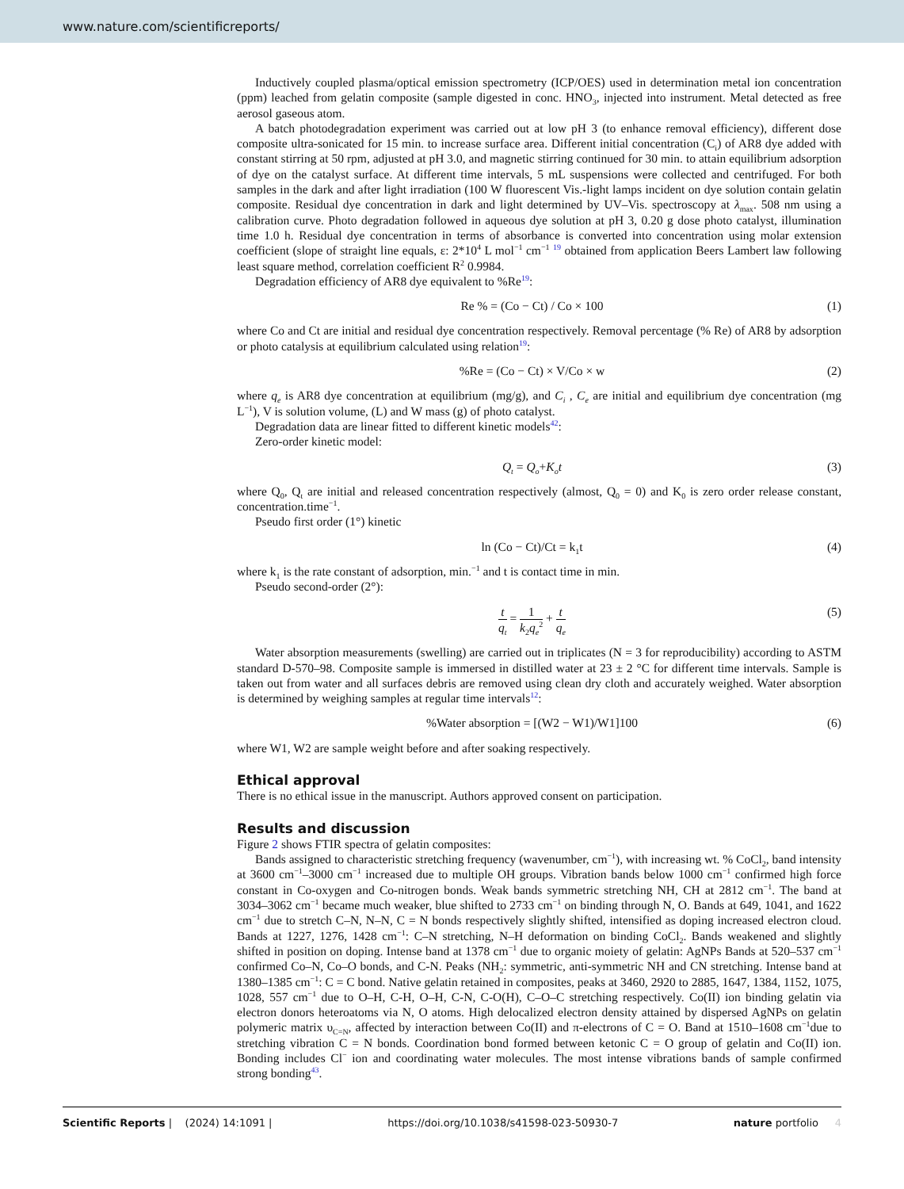www.nature.com/scientificreports/
Inductively coupled plasma/optical emission spectrometry (ICP/OES) used in determination metal ion concentration (ppm) leached from gelatin composite (sample digested in conc. HNO<sub>3</sub>, injected into instrument. Metal detected as free aerosol gaseous atom.
A batch photodegradation experiment was carried out at low pH 3 (to enhance removal efficiency), different dose composite ultra-sonicated for 15 min. to increase surface area. Different initial concentration (C<sub>i</sub>) of AR8 dye added with constant stirring at 50 rpm, adjusted at pH 3.0, and magnetic stirring continued for 30 min. to attain equilibrium adsorption of dye on the catalyst surface. At different time intervals, 5 mL suspensions were collected and centrifuged. For both samples in the dark and after light irradiation (100 W fluorescent Vis.-light lamps incident on dye solution contain gelatin composite. Residual dye concentration in dark and light determined by UV–Vis. spectroscopy at λ<sub>max</sub>. 508 nm using a calibration curve. Photo degradation followed in aqueous dye solution at pH 3, 0.20 g dose photo catalyst, illumination time 1.0 h. Residual dye concentration in terms of absorbance is converted into concentration using molar extension coefficient (slope of straight line equals, ε: 2*10<sup>4</sup> L mol<sup>−1</sup> cm<sup>−1</sup> <sup>19</sup> obtained from application Beers Lambert law following least square method, correlation coefficient R<sup>2</sup> 0.9984.
Degradation efficiency of AR8 dye equivalent to %Re<sup>19</sup>:
Re % = (Co − Ct) / Co × 100 (1)
where Co and Ct are initial and residual dye concentration respectively. Removal percentage (% Re) of AR8 by adsorption or photo catalysis at equilibrium calculated using relation<sup>19</sup>:
%Re = (Co − Ct) × V/Co × w (2)
where q<sub>e</sub> is AR8 dye concentration at equilibrium (mg/g), and C<sub>i</sub> , C<sub>e</sub> are initial and equilibrium dye concentration (mg L<sup>−1</sup>), V is solution volume, (L) and W mass (g) of photo catalyst.
Degradation data are linear fitted to different kinetic models<sup>42</sup>:
Zero-order kinetic model:
Q<sub>t</sub> = Q<sub>o</sub>+K<sub>o</sub>t (3)
where Q<sub>0</sub>, Q<sub>t</sub> are initial and released concentration respectively (almost, Q<sub>0</sub> = 0) and K<sub>0</sub> is zero order release constant, concentration.time<sup>−1</sup>.
Pseudo first order (1°) kinetic
ln (Co − Ct)/Ct = k<sub>1</sub>t (4)
where k<sub>1</sub> is the rate constant of adsorption, min.<sup>−1</sup> and t is contact time in min.
Pseudo second-order (2°):
t q<sub>t</sub> = 1 k<sub>2</sub>q<sub>e</sub><sup>2</sup> + t q<sub>e</sub> (5)
Water absorption measurements (swelling) are carried out in triplicates (N = 3 for reproducibility) according to ASTM standard D-570–98. Composite sample is immersed in distilled water at 23 ± 2 °C for different time intervals. Sample is taken out from water and all surfaces debris are removed using clean dry cloth and accurately weighed. Water absorption is determined by weighing samples at regular time intervals<sup>12</sup>:
%Water absorption = [(W2 − W1)/W1]100 (6)
where W1, W2 are sample weight before and after soaking respectively.
Ethical approval
There is no ethical issue in the manuscript. Authors approved consent on participation.
Results and discussion
Figure 2 shows FTIR spectra of gelatin composites:
Bands assigned to characteristic stretching frequency (wavenumber, cm<sup>−1</sup>), with increasing wt. % CoCl<sub>2</sub>, band intensity at 3600 cm<sup>−1</sup>–3000 cm<sup>−1</sup> increased due to multiple OH groups. Vibration bands below 1000 cm<sup>−1</sup> confirmed high force constant in Co-oxygen and Co-nitrogen bonds. Weak bands symmetric stretching NH, CH at 2812 cm<sup>−1</sup>. The band at 3034–3062 cm<sup>−1</sup> became much weaker, blue shifted to 2733 cm<sup>−1</sup> on binding through N, O. Bands at 649, 1041, and 1622 cm<sup>−1</sup> due to stretch C–N, N–N, C = N bonds respectively slightly shifted, intensified as doping increased electron cloud. Bands at 1227, 1276, 1428 cm<sup>−1</sup>: C–N stretching, N–H deformation on binding CoCl<sub>2</sub>. Bands weakened and slightly shifted in position on doping. Intense band at 1378 cm<sup>−1</sup> due to organic moiety of gelatin: AgNPs Bands at 520–537 cm<sup>−1</sup> confirmed Co–N, Co–O bonds, and C-N. Peaks (NH<sub>2</sub>: symmetric, anti-symmetric NH and CN stretching. Intense band at 1380–1385 cm<sup>−1</sup>: C = C bond. Native gelatin retained in composites, peaks at 3460, 2920 to 2885, 1647, 1384, 1152, 1075, 1028, 557 cm<sup>−1</sup> due to O–H, C-H, O–H, C-N, C-O(H), C–O–C stretching respectively. Co(II) ion binding gelatin via electron donors heteroatoms via N, O atoms. High delocalized electron density attained by dispersed AgNPs on gelatin polymeric matrix υ<sub>C=N</sub>, affected by interaction between Co(II) and π-electrons of C = O. Band at 1510–1608 cm<sup>−1</sup>due to stretching vibration C = N bonds. Coordination bond formed between ketonic C = O group of gelatin and Co(II) ion. Bonding includes Cl<sup>−</sup> ion and coordinating water molecules. The most intense vibrations bands of sample confirmed strong bonding<sup>43</sup>.
Scientific Reports | (2024) 14:1091 | https://doi.org/10.1038/s41598-023-50930-7 nature portfolio 4